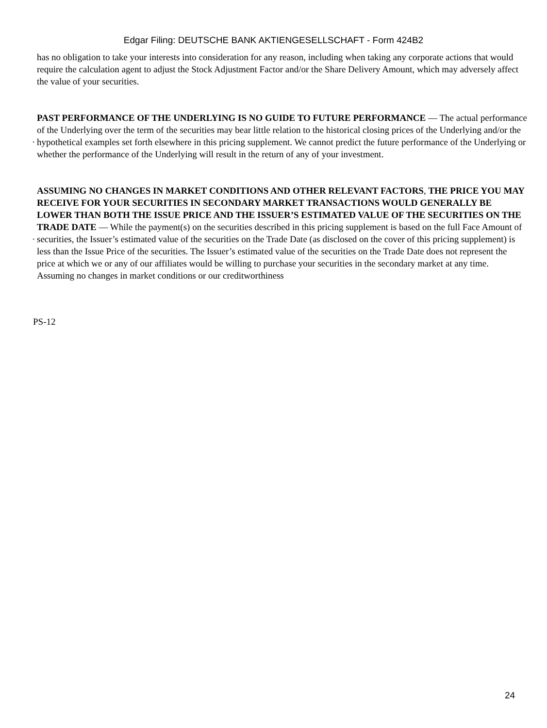Edgar Filing: DEUTSCHE BANK AKTIENGESELLSCHAFT - Form 424B2
has no obligation to take your interests into consideration for any reason, including when taking any corporate actions that would require the calculation agent to adjust the Stock Adjustment Factor and/or the Share Delivery Amount, which may adversely affect the value of your securities.
·
PAST PERFORMANCE OF THE UNDERLYING IS NO GUIDE TO FUTURE PERFORMANCE — The actual performance of the Underlying over the term of the securities may bear little relation to the historical closing prices of the Underlying and/or the hypothetical examples set forth elsewhere in this pricing supplement. We cannot predict the future performance of the Underlying or whether the performance of the Underlying will result in the return of any of your investment.
·
ASSUMING NO CHANGES IN MARKET CONDITIONS AND OTHER RELEVANT FACTORS, THE PRICE YOU MAY RECEIVE FOR YOUR SECURITIES IN SECONDARY MARKET TRANSACTIONS WOULD GENERALLY BE LOWER THAN BOTH THE ISSUE PRICE AND THE ISSUER’S ESTIMATED VALUE OF THE SECURITIES ON THE TRADE DATE — While the payment(s) on the securities described in this pricing supplement is based on the full Face Amount of securities, the Issuer’s estimated value of the securities on the Trade Date (as disclosed on the cover of this pricing supplement) is less than the Issue Price of the securities. The Issuer’s estimated value of the securities on the Trade Date does not represent the price at which we or any of our affiliates would be willing to purchase your securities in the secondary market at any time. Assuming no changes in market conditions or our creditworthiness
PS-12
24